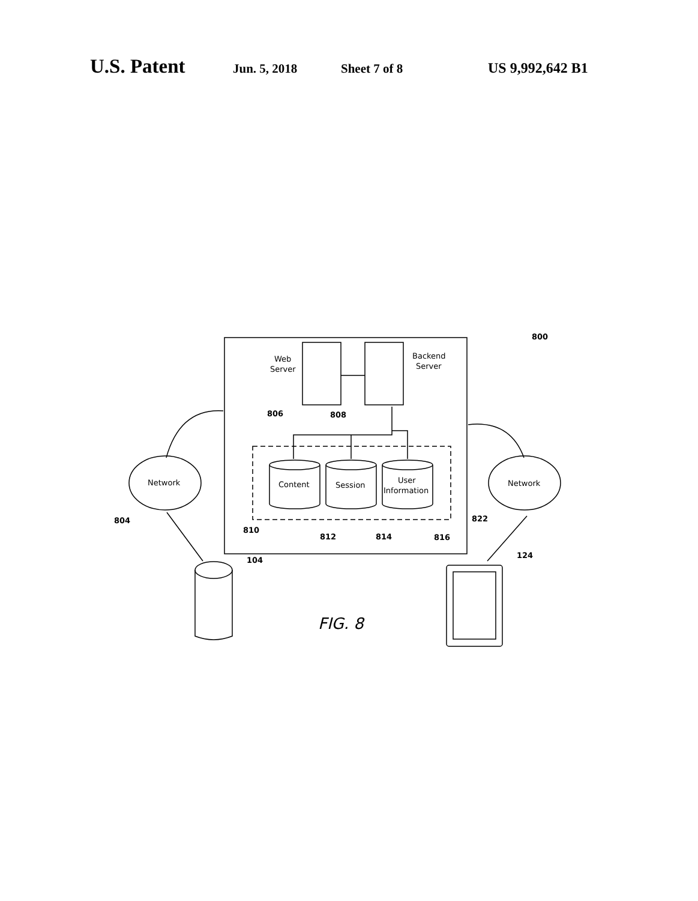U.S. Patent Jun. 5, 2018 Sheet 7 of 8 US 9,992,642 B1
Web
Server
Backend
Server
Content
Session
User
Information
Network
Network
800
806
808
810
812
814
816
804
822
104
124
FIG. 8